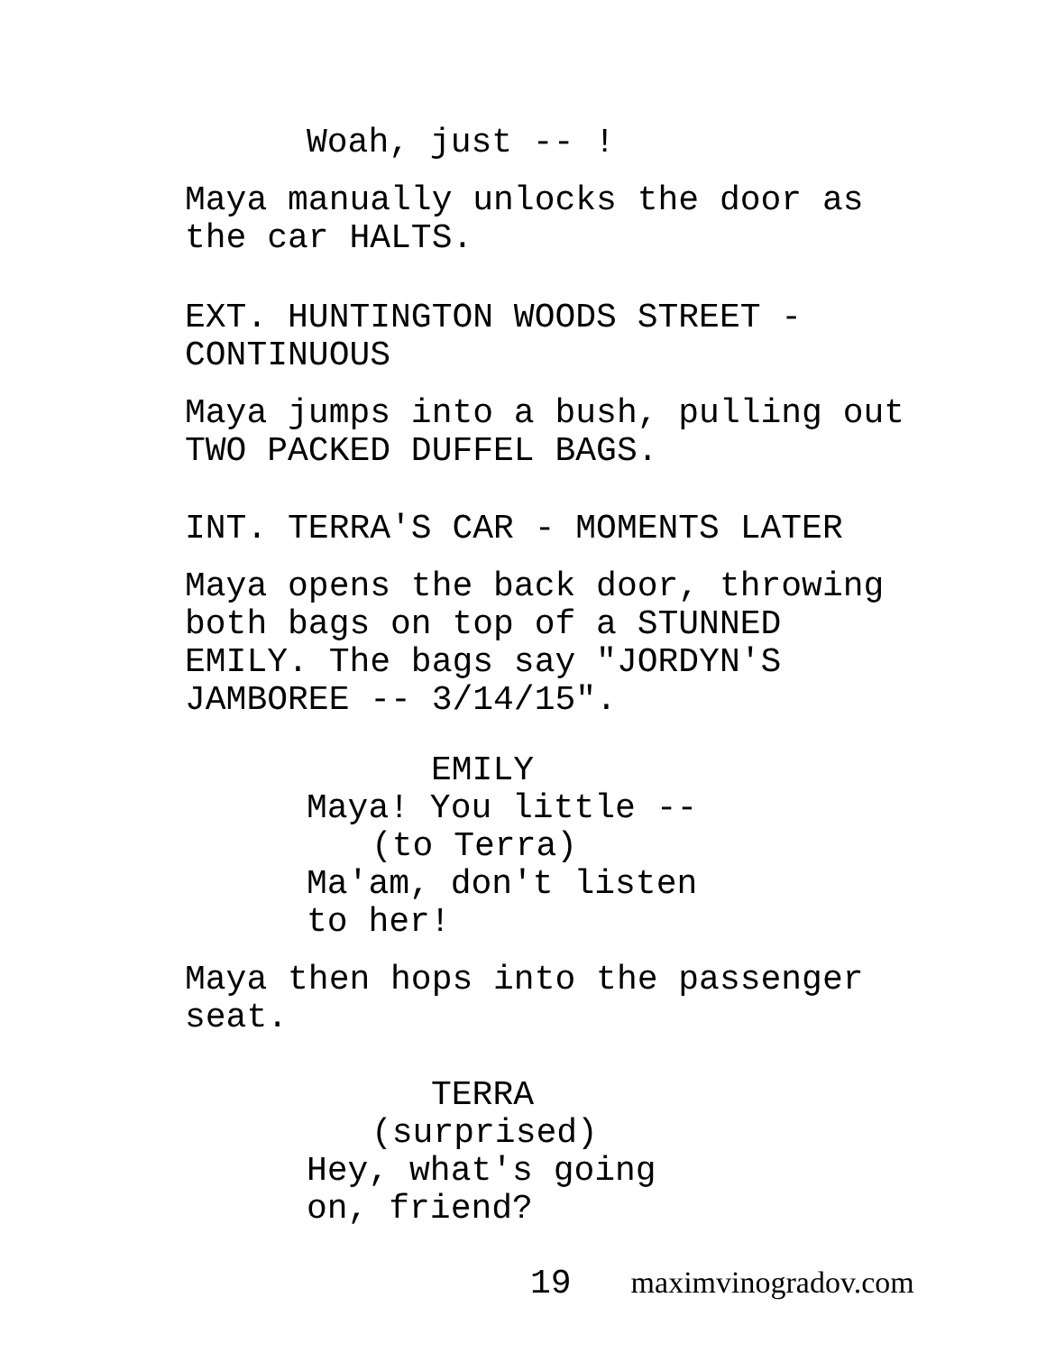Woah, just -- !
Maya manually unlocks the door as
the car HALTS.
EXT. HUNTINGTON WOODS STREET -
CONTINUOUS
Maya jumps into a bush, pulling out
TWO PACKED DUFFEL BAGS.
INT. TERRA'S CAR - MOMENTS LATER
Maya opens the back door, throwing
both bags on top of a STUNNED
EMILY. The bags say "JORDYN'S
JAMBOREE -- 3/14/15".
EMILY
Maya! You little --
(to Terra)
Ma'am, don't listen
to her!
Maya then hops into the passenger
seat.
TERRA
(surprised)
Hey, what's going
on, friend?
19 maximvinogradov.com